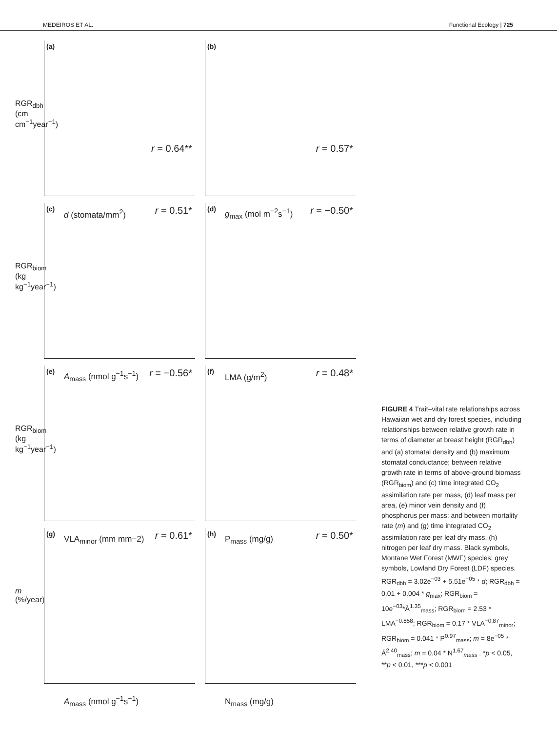MEDEIROS ET AL. Functional Ecology | 725
(a)
r = 0.64**
RGR<sub>dbh</sub> (cm cm<sup>−1</sup>year<sup>−1</sup>)
d (stomata/mm<sup>2</sup>)
(b)
r = 0.57*
g<sub>max</sub> (mol m<sup>−2</sup>s<sup>−1</sup>)
(c)
r = 0.51*
RGR<sub>biom</sub> (kg kg<sup>−1</sup>year<sup>−1</sup>)
A<sub>mass</sub> (nmol g<sup>−1</sup>s<sup>−1</sup>)
(d)
r = −0.50*
LMA (g/m<sup>2</sup>)
(e)
r = −0.56*
RGR<sub>biom</sub> (kg kg<sup>−1</sup>year<sup>−1</sup>)
VLA<sub>minor</sub> (mm mm−2)
(f)
r = 0.48*
P<sub>mass</sub> (mg/g)
(g)
r = 0.61*
m (%/year)
A<sub>mass</sub> (nmol g<sup>−1</sup>s<sup>−1</sup>)
(h)
r = 0.50*
N<sub>mass</sub> (mg/g)
FIGURE 4 Trait–vital rate relationships across Hawaiian wet and dry forest species, including relationships between relative growth rate in terms of diameter at breast height (RGR<sub>dbh</sub>) and (a) stomatal density and (b) maximum stomatal conductance; between relative growth rate in terms of above-ground biomass (RGR<sub>biom</sub>) and (c) time integrated CO<sub>2</sub> assimilation rate per mass, (d) leaf mass per area, (e) minor vein density and (f) phosphorus per mass; and between mortality rate (m) and (g) time integrated CO<sub>2</sub> assimilation rate per leaf dry mass, (h) nitrogen per leaf dry mass. Black symbols, Montane Wet Forest (MWF) species; grey symbols, Lowland Dry Forest (LDF) species. RGR<sub>dbh</sub> = 3.02e<sup>−03</sup> + 5.51e<sup>−05</sup> * d; RGR<sub>dbh</sub> = 0.01 + 0.004 * g<sub>max</sub>; RGR<sub>biom</sub> = 10e<sup>−03</sup>*Ā<sup>1.35</sup><sub>mass</sub>; RGR<sub>biom</sub> = 2.53 * LMA<sup>−0.858</sup>; RGR<sub>biom</sub> = 0.17 * VLA<sup>−0.87</sup><sub>minor</sub>; RGR<sub>biom</sub> = 0.041 * P<sup>0.97</sup><sub>mass</sub>; m = 8e<sup>−05</sup> * Ā<sup>2.40</sup><sub>mass</sub>; m = 0.04 * N<sup>1.67</sup><sub>mass</sub> . *p < 0.05, **p < 0.01, ***p < 0.001